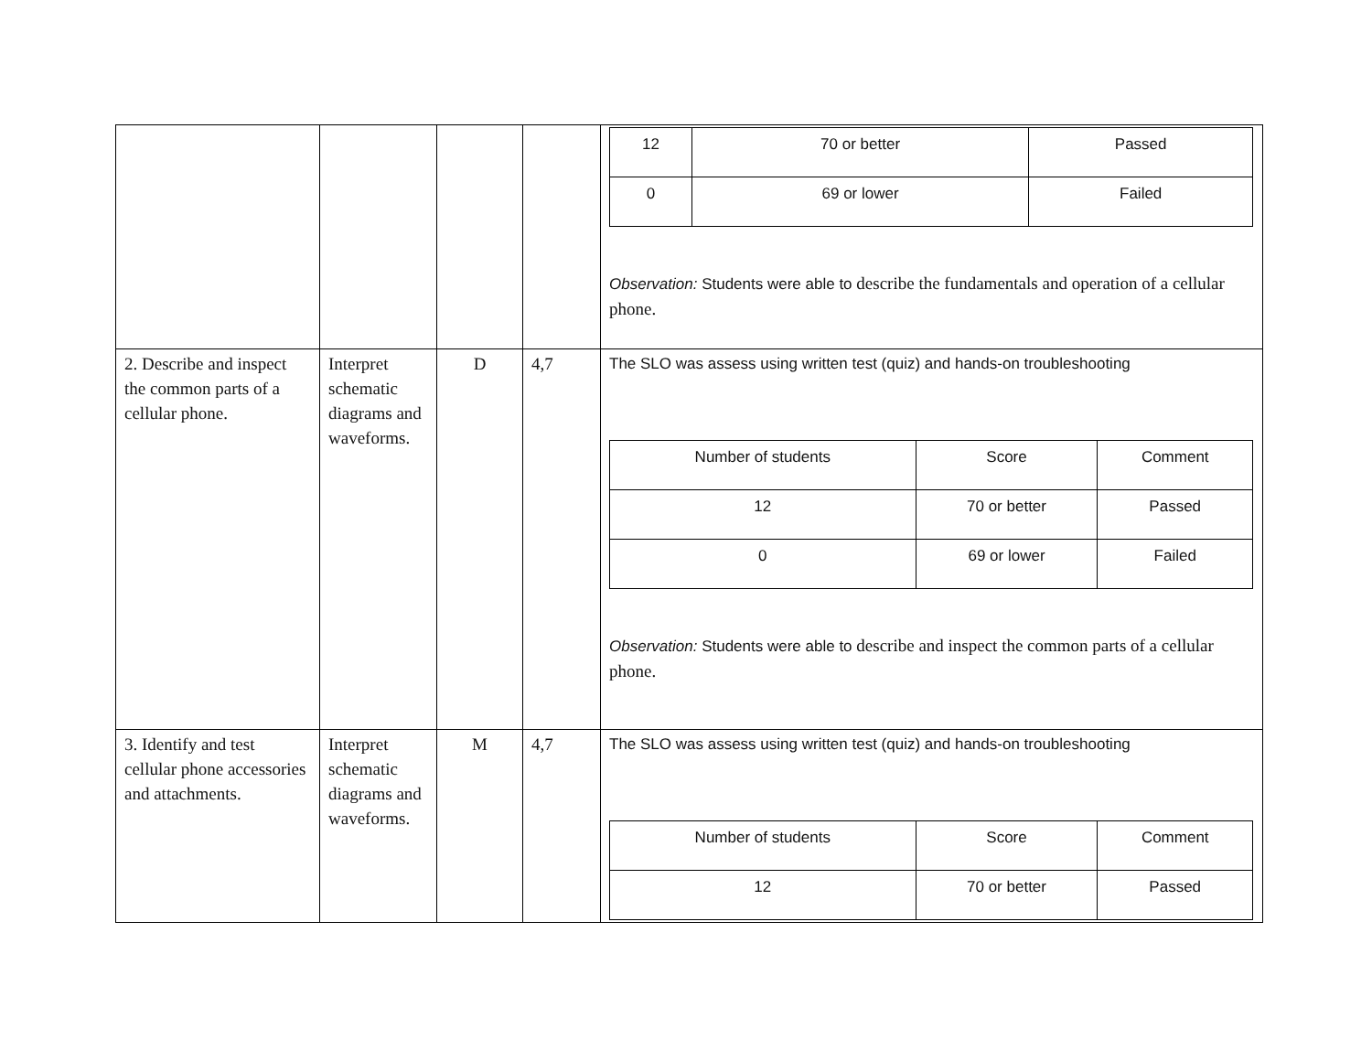| | | | | / 12 / 70 or better / Passed / / 0 / 69 or lower / Failed / Observation: Students were able to describe the fundamentals and operation of a cellular phone. |
| 2. Describe and inspect the common parts of a cellular phone. | Interpret schematic diagrams and waveforms. | D | 4,7 | The SLO was assess using written test (quiz) and hands-on troubleshooting / Number of students / Score / Comment / / 12 / 70 or better / Passed / / 0 / 69 or lower / Failed / Observation: Students were able to describe and inspect the common parts of a cellular phone. |
| 3. Identify and test cellular phone accessories and attachments. | Interpret schematic diagrams and waveforms. | M | 4,7 | The SLO was assess using written test (quiz) and hands-on troubleshooting / Number of students / Score / Comment / / 12 / 70 or better / Passed / |